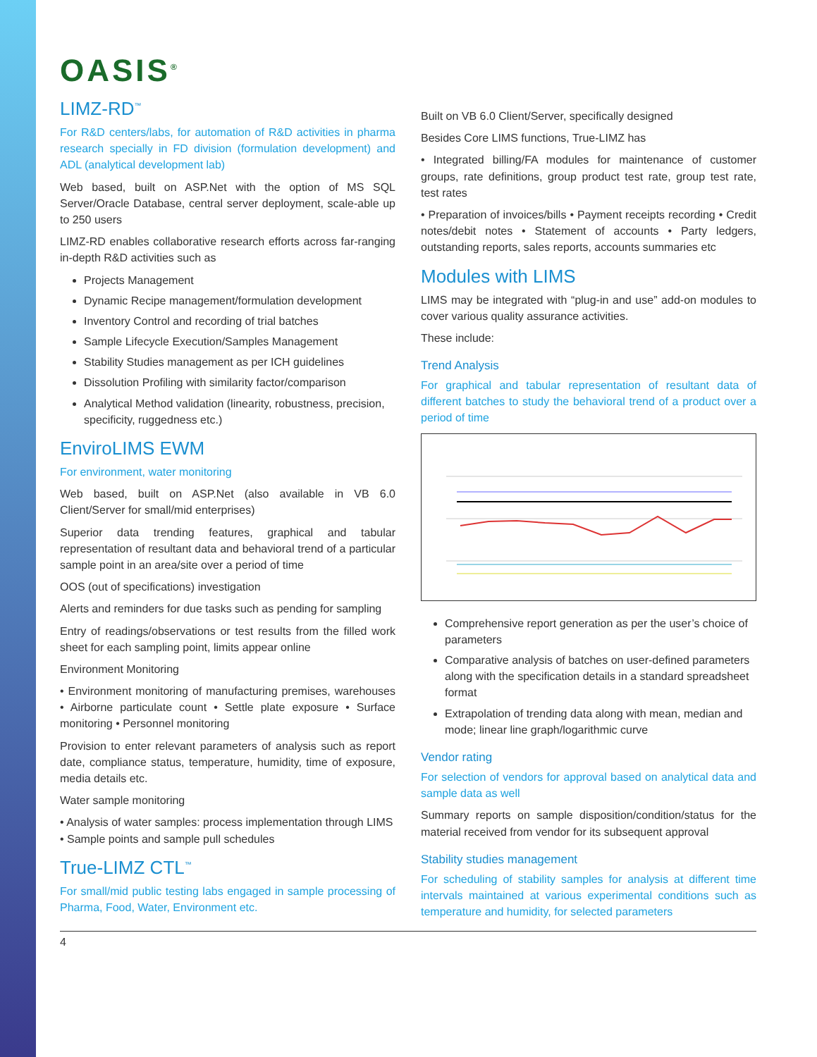OASIS<sup>®</sup>
LIMZ-RD<sup>™</sup>
For R&D centers/labs, for automation of R&D activities in pharma research specially in FD division (formulation development) and ADL (analytical development lab)
Web based, built on ASP.Net with the option of MS SQL Server/Oracle Database, central server deployment, scale-able up to 250 users
LIMZ-RD enables collaborative research efforts across far-ranging in-depth R&D activities such as
Projects Management
Dynamic Recipe management/formulation development
Inventory Control and recording of trial batches
Sample Lifecycle Execution/Samples Management
Stability Studies management as per ICH guidelines
Dissolution Profiling with similarity factor/comparison
Analytical Method validation (linearity, robustness, precision, specificity, ruggedness etc.)
EnviroLIMS EWM
For environment, water monitoring
Web based, built on ASP.Net (also available in VB 6.0 Client/Server for small/mid enterprises)
Superior data trending features, graphical and tabular representation of resultant data and behavioral trend of a particular sample point in an area/site over a period of time
OOS (out of specifications) investigation
Alerts and reminders for due tasks such as pending for sampling
Entry of readings/observations or test results from the filled work sheet for each sampling point, limits appear online
Environment Monitoring
• Environment monitoring of manufacturing premises, warehouses • Airborne particulate count • Settle plate exposure • Surface monitoring • Personnel monitoring
Provision to enter relevant parameters of analysis such as report date, compliance status, temperature, humidity, time of exposure, media details etc.
Water sample monitoring
• Analysis of water samples: process implementation through LIMS
• Sample points and sample pull schedules
True-LIMZ CTL<sup>™</sup>
For small/mid public testing labs engaged in sample processing of Pharma, Food, Water, Environment etc.
Built on VB 6.0 Client/Server, specifically designed
Besides Core LIMS functions, True-LIMZ has
• Integrated billing/FA modules for maintenance of customer groups, rate definitions, group product test rate, group test rate, test rates
• Preparation of invoices/bills • Payment receipts recording • Credit notes/debit notes • Statement of accounts • Party ledgers, outstanding reports, sales reports, accounts summaries etc
Modules with LIMS
LIMS may be integrated with “plug-in and use” add-on modules to cover various quality assurance activities.
These include:
Trend Analysis
For graphical and tabular representation of resultant data of different batches to study the behavioral trend of a product over a period of time
Comprehensive report generation as per the user’s choice of parameters
Comparative analysis of batches on user-defined parameters along with the specification details in a standard spreadsheet format
Extrapolation of trending data along with mean, median and mode; linear line graph/logarithmic curve
Vendor rating
For selection of vendors for approval based on analytical data and sample data as well
Summary reports on sample disposition/condition/status for the material received from vendor for its subsequent approval
Stability studies management
For scheduling of stability samples for analysis at different time intervals maintained at various experimental conditions such as temperature and humidity, for selected parameters
4